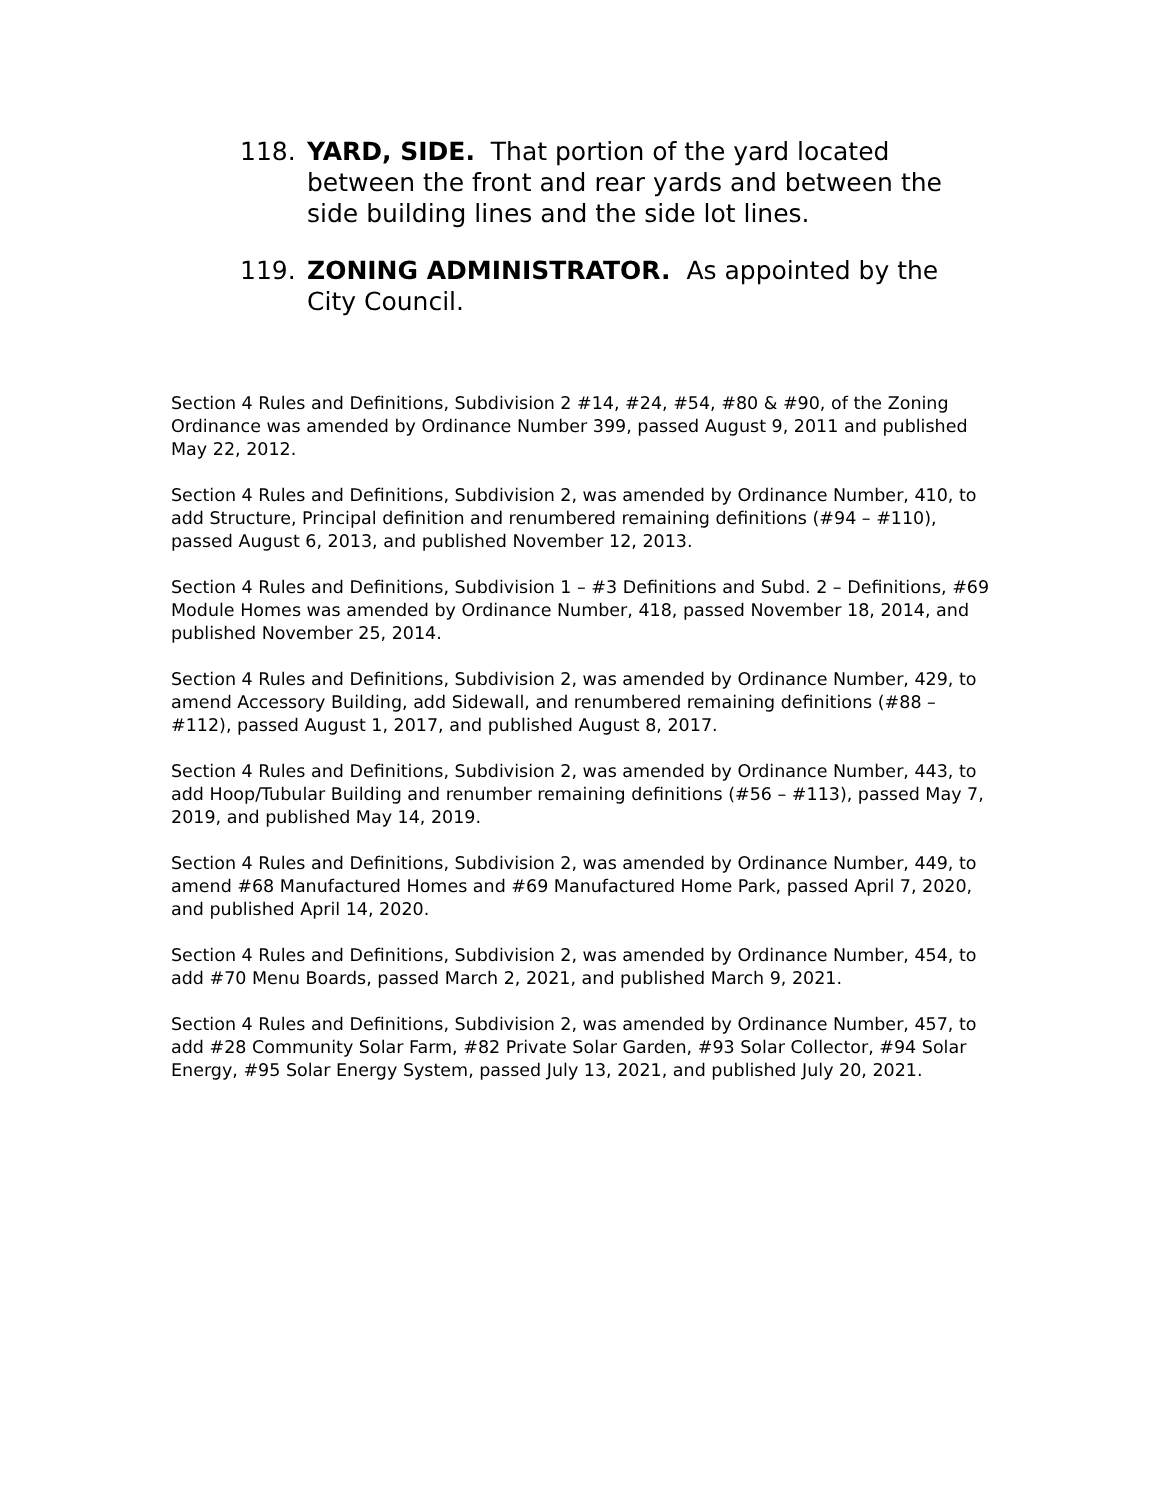118. YARD, SIDE. That portion of the yard located between the front and rear yards and between the side building lines and the side lot lines.
119. ZONING ADMINISTRATOR. As appointed by the City Council.
Section 4 Rules and Definitions, Subdivision 2 #14, #24, #54, #80 & #90, of the Zoning Ordinance was amended by Ordinance Number 399, passed August 9, 2011 and published May 22, 2012.
Section 4 Rules and Definitions, Subdivision 2, was amended by Ordinance Number, 410, to add Structure, Principal definition and renumbered remaining definitions (#94 – #110), passed August 6, 2013, and published November 12, 2013.
Section 4 Rules and Definitions, Subdivision 1 – #3 Definitions and Subd. 2 – Definitions, #69 Module Homes was amended by Ordinance Number, 418, passed November 18, 2014, and published November 25, 2014.
Section 4 Rules and Definitions, Subdivision 2, was amended by Ordinance Number, 429, to amend Accessory Building, add Sidewall, and renumbered remaining definitions (#88 – #112), passed August 1, 2017, and published August 8, 2017.
Section 4 Rules and Definitions, Subdivision 2, was amended by Ordinance Number, 443, to add Hoop/Tubular Building and renumber remaining definitions (#56 – #113), passed May 7, 2019, and published May 14, 2019.
Section 4 Rules and Definitions, Subdivision 2, was amended by Ordinance Number, 449, to amend #68 Manufactured Homes and #69 Manufactured Home Park, passed April 7, 2020, and published April 14, 2020.
Section 4 Rules and Definitions, Subdivision 2, was amended by Ordinance Number, 454, to add #70 Menu Boards, passed March 2, 2021, and published March 9, 2021.
Section 4 Rules and Definitions, Subdivision 2, was amended by Ordinance Number, 457, to add #28 Community Solar Farm, #82 Private Solar Garden, #93 Solar Collector, #94 Solar Energy, #95 Solar Energy System, passed July 13, 2021, and published July 20, 2021.